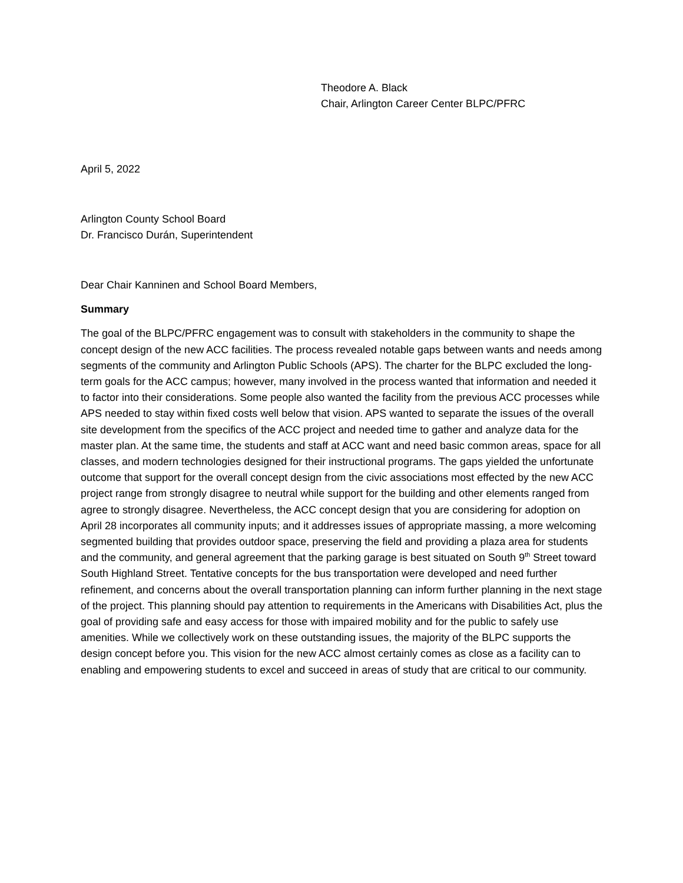Theodore A. Black
Chair, Arlington Career Center BLPC/PFRC
April 5, 2022
Arlington County School Board
Dr. Francisco Durán, Superintendent
Dear Chair Kanninen and School Board Members,
Summary
The goal of the BLPC/PFRC engagement was to consult with stakeholders in the community to shape the concept design of the new ACC facilities. The process revealed notable gaps between wants and needs among segments of the community and Arlington Public Schools (APS). The charter for the BLPC excluded the long-term goals for the ACC campus; however, many involved in the process wanted that information and needed it to factor into their considerations. Some people also wanted the facility from the previous ACC processes while APS needed to stay within fixed costs well below that vision. APS wanted to separate the issues of the overall site development from the specifics of the ACC project and needed time to gather and analyze data for the master plan. At the same time, the students and staff at ACC want and need basic common areas, space for all classes, and modern technologies designed for their instructional programs. The gaps yielded the unfortunate outcome that support for the overall concept design from the civic associations most effected by the new ACC project range from strongly disagree to neutral while support for the building and other elements ranged from agree to strongly disagree. Nevertheless, the ACC concept design that you are considering for adoption on April 28 incorporates all community inputs; and it addresses issues of appropriate massing, a more welcoming segmented building that provides outdoor space, preserving the field and providing a plaza area for students and the community, and general agreement that the parking garage is best situated on South 9<sup>th</sup> Street toward South Highland Street. Tentative concepts for the bus transportation were developed and need further refinement, and concerns about the overall transportation planning can inform further planning in the next stage of the project. This planning should pay attention to requirements in the Americans with Disabilities Act, plus the goal of providing safe and easy access for those with impaired mobility and for the public to safely use amenities. While we collectively work on these outstanding issues, the majority of the BLPC supports the design concept before you. This vision for the new ACC almost certainly comes as close as a facility can to enabling and empowering students to excel and succeed in areas of study that are critical to our community.